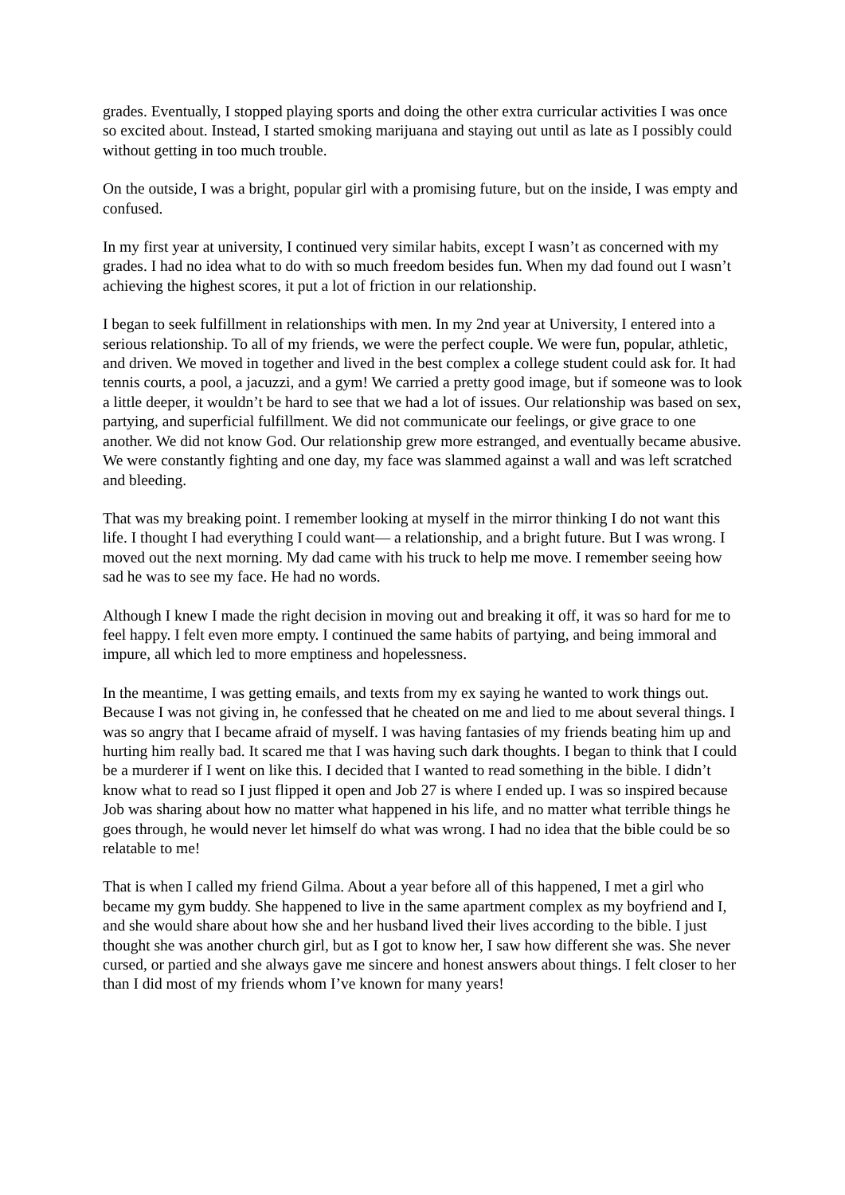grades. Eventually, I stopped playing sports and doing the other extra curricular activities I was once so excited about. Instead, I started smoking marijuana and staying out until as late as I possibly could without getting in too much trouble.
On the outside, I was a bright, popular girl with a promising future, but on the inside, I was empty and confused.
In my first year at university, I continued very similar habits, except I wasn’t as concerned with my grades. I had no idea what to do with so much freedom besides fun. When my dad found out I wasn’t achieving the highest scores, it put a lot of friction in our relationship.
I began to seek fulfillment in relationships with men. In my 2nd year at University, I entered into a serious relationship. To all of my friends, we were the perfect couple. We were fun, popular, athletic, and driven. We moved in together and lived in the best complex a college student could ask for. It had tennis courts, a pool, a jacuzzi, and a gym! We carried a pretty good image, but if someone was to look a little deeper, it wouldn’t be hard to see that we had a lot of issues. Our relationship was based on sex, partying, and superficial fulfillment. We did not communicate our feelings, or give grace to one another. We did not know God. Our relationship grew more estranged, and eventually became abusive. We were constantly fighting and one day, my face was slammed against a wall and was left scratched and bleeding.
That was my breaking point. I remember looking at myself in the mirror thinking I do not want this life. I thought I had everything I could want— a relationship, and a bright future. But I was wrong. I moved out the next morning. My dad came with his truck to help me move. I remember seeing how sad he was to see my face. He had no words.
Although I knew I made the right decision in moving out and breaking it off, it was so hard for me to feel happy. I felt even more empty. I continued the same habits of partying, and being immoral and impure, all which led to more emptiness and hopelessness.
In the meantime, I was getting emails, and texts from my ex saying he wanted to work things out. Because I was not giving in, he confessed that he cheated on me and lied to me about several things. I was so angry that I became afraid of myself. I was having fantasies of my friends beating him up and hurting him really bad. It scared me that I was having such dark thoughts. I began to think that I could be a murderer if I went on like this. I decided that I wanted to read something in the bible. I didn’t know what to read so I just flipped it open and Job 27 is where I ended up. I was so inspired because Job was sharing about how no matter what happened in his life, and no matter what terrible things he goes through, he would never let himself do what was wrong. I had no idea that the bible could be so relatable to me!
That is when I called my friend Gilma. About a year before all of this happened, I met a girl who became my gym buddy. She happened to live in the same apartment complex as my boyfriend and I, and she would share about how she and her husband lived their lives according to the bible. I just thought she was another church girl, but as I got to know her, I saw how different she was. She never cursed, or partied and she always gave me sincere and honest answers about things. I felt closer to her than I did most of my friends whom I’ve known for many years!